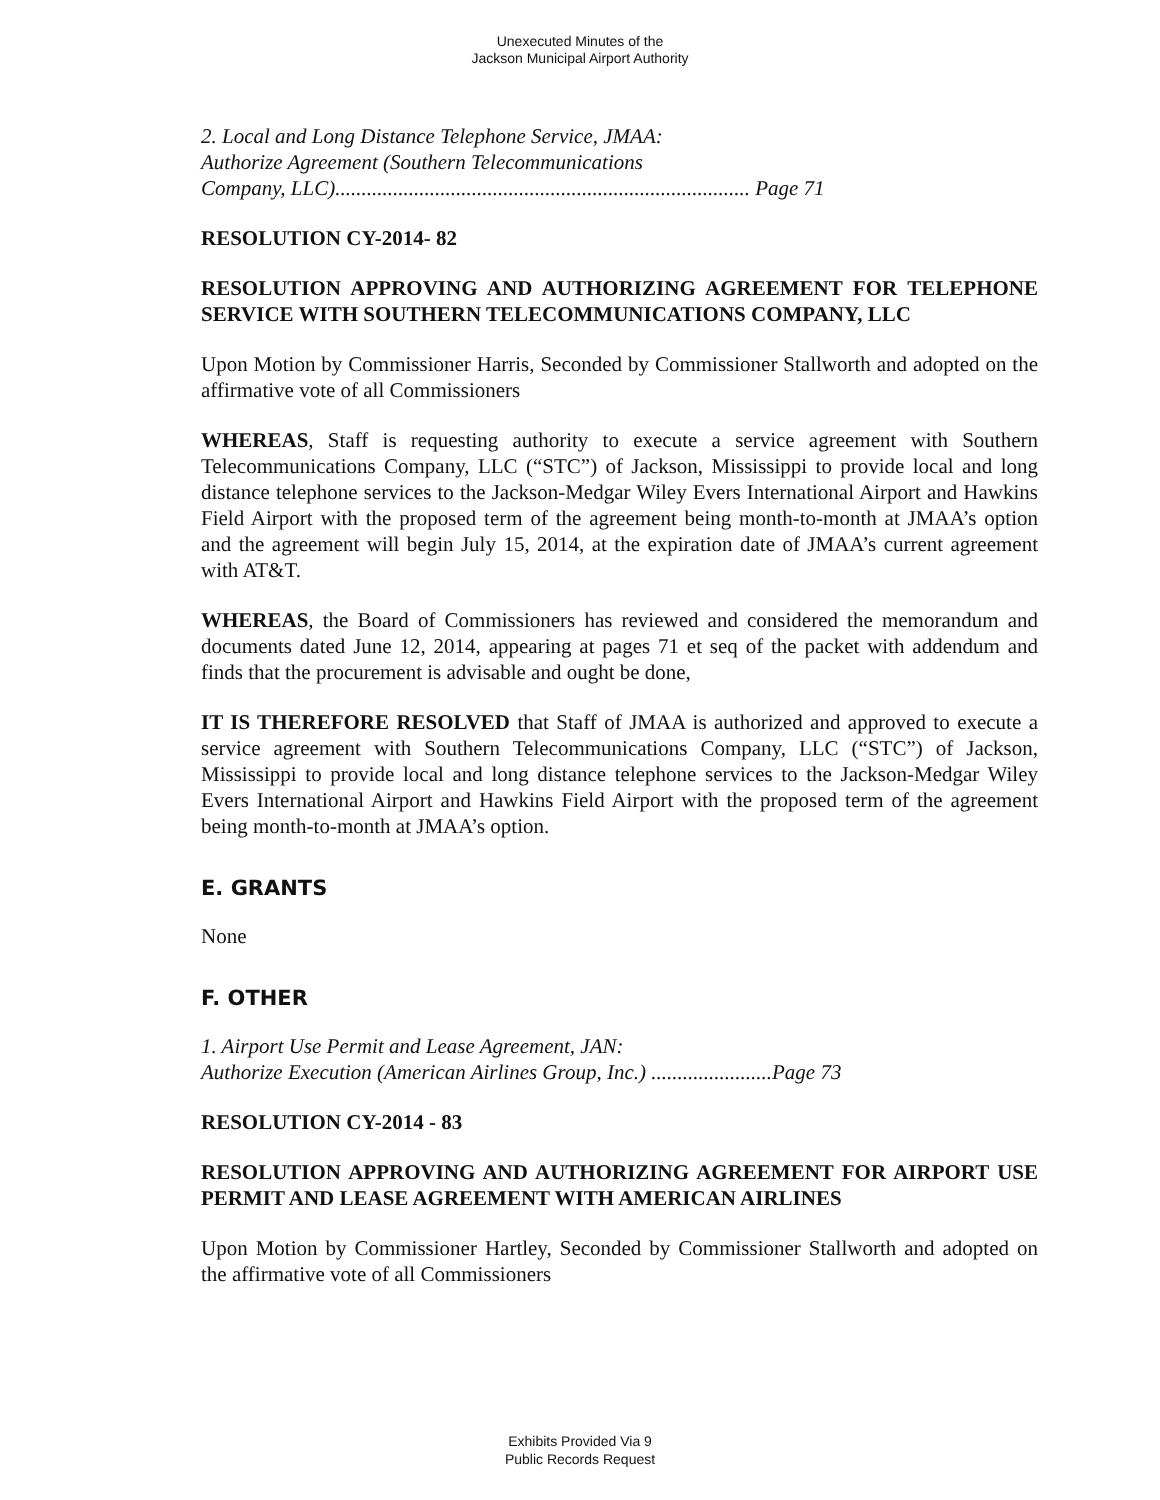Unexecuted Minutes of the
Jackson Municipal Airport Authority
2. Local and Long Distance Telephone Service, JMAA:
Authorize Agreement (Southern Telecommunications
Company, LLC)............................................................................... Page 71
RESOLUTION CY-2014- 82
RESOLUTION APPROVING AND AUTHORIZING AGREEMENT FOR TELEPHONE SERVICE WITH SOUTHERN TELECOMMUNICATIONS COMPANY, LLC
Upon Motion by Commissioner Harris, Seconded by Commissioner Stallworth and adopted on the affirmative vote of all Commissioners
WHEREAS, Staff is requesting authority to execute a service agreement with Southern Telecommunications Company, LLC (“STC”) of Jackson, Mississippi to provide local and long distance telephone services to the Jackson-Medgar Wiley Evers International Airport and Hawkins Field Airport with the proposed term of the agreement being month-to-month at JMAA’s option and the agreement will begin July 15, 2014, at the expiration date of JMAA’s current agreement with AT&T.
WHEREAS, the Board of Commissioners has reviewed and considered the memorandum and documents dated June 12, 2014, appearing at pages 71 et seq of the packet with addendum and finds that the procurement is advisable and ought be done,
IT IS THEREFORE RESOLVED that Staff of JMAA is authorized and approved to execute a service agreement with Southern Telecommunications Company, LLC (“STC”) of Jackson, Mississippi to provide local and long distance telephone services to the Jackson-Medgar Wiley Evers International Airport and Hawkins Field Airport with the proposed term of the agreement being month-to-month at JMAA’s option.
E. GRANTS
None
F. OTHER
1. Airport Use Permit and Lease Agreement, JAN:
Authorize Execution (American Airlines Group, Inc.) .......................Page 73
RESOLUTION CY-2014 - 83
RESOLUTION APPROVING AND AUTHORIZING AGREEMENT FOR AIRPORT USE PERMIT AND LEASE AGREEMENT WITH AMERICAN AIRLINES
Upon Motion by Commissioner Hartley, Seconded by Commissioner Stallworth and adopted on the affirmative vote of all Commissioners
Exhibits Provided Via 9
Public Records Request